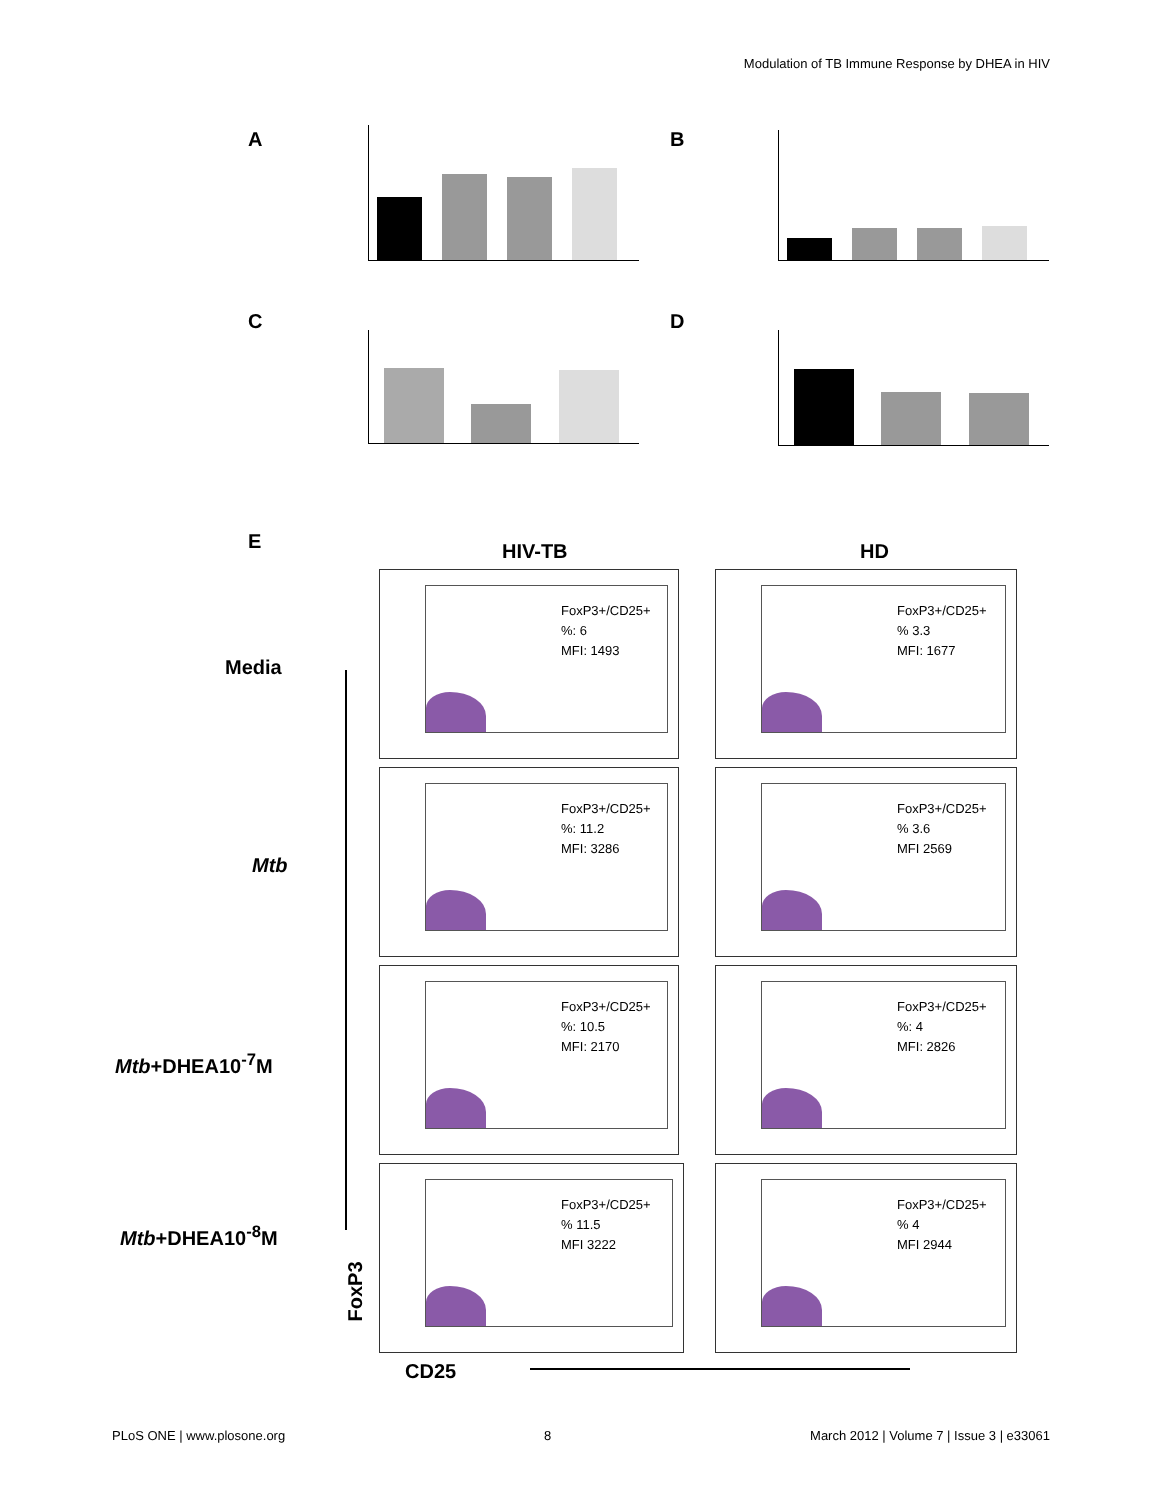Modulation of TB Immune Response by DHEA in HIV
A B
C D
E HIV-TB HD
Media
Mtb
Mtb+DHEA10<sup>-7</sup>M
Mtb+DHEA10<sup>-8</sup>M
FoxP3
CD25
FoxP3+/CD25+
%: 6
MFI: 1493
FoxP3+/CD25+
% 3.3
MFI: 1677
FoxP3+/CD25+
%: 11.2
MFI: 3286
FoxP3+/CD25+
% 3.6
MFI 2569
FoxP3+/CD25+
%: 10.5
MFI: 2170
FoxP3+/CD25+
%: 4
MFI: 2826
FoxP3+/CD25+
% 11.5
MFI 3222
FoxP3+/CD25+
% 4
MFI 2944
PLoS ONE | www.plosone.org 8 March 2012 | Volume 7 | Issue 3 | e33061